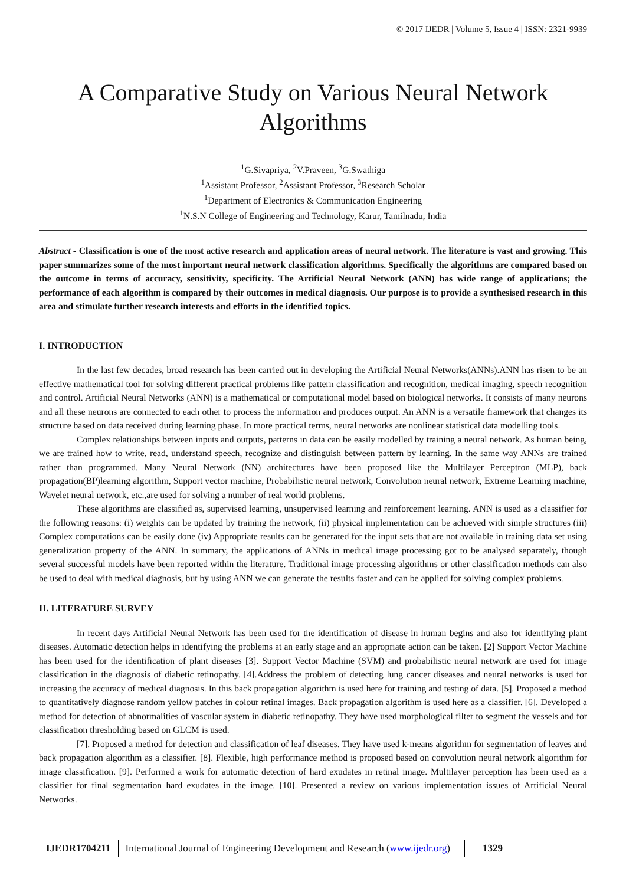© 2017 IJEDR | Volume 5, Issue 4 | ISSN: 2321-9939
A Comparative Study on Various Neural Network Algorithms
<sup>1</sup> G.Sivapriya, <sup>2</sup>V.Praveen, <sup>3</sup>G.Swathiga
<sup>1</sup> Assistant Professor, <sup>2</sup>Assistant Professor, <sup>3</sup>Research Scholar
<sup>1</sup> Department of Electronics & Communication Engineering
<sup>1</sup> N.S.N College of Engineering and Technology, Karur, Tamilnadu, India
Abstract - Classification is one of the most active research and application areas of neural network. The literature is vast and growing. This paper summarizes some of the most important neural network classification algorithms. Specifically the algorithms are compared based on the outcome in terms of accuracy, sensitivity, specificity. The Artificial Neural Network (ANN) has wide range of applications; the performance of each algorithm is compared by their outcomes in medical diagnosis. Our purpose is to provide a synthesised research in this area and stimulate further research interests and efforts in the identified topics.
I. INTRODUCTION
In the last few decades, broad research has been carried out in developing the Artificial Neural Networks(ANNs).ANN has risen to be an effective mathematical tool for solving different practical problems like pattern classification and recognition, medical imaging, speech recognition and control. Artificial Neural Networks (ANN) is a mathematical or computational model based on biological networks. It consists of many neurons and all these neurons are connected to each other to process the information and produces output. An ANN is a versatile framework that changes its structure based on data received during learning phase. In more practical terms, neural networks are nonlinear statistical data modelling tools.
Complex relationships between inputs and outputs, patterns in data can be easily modelled by training a neural network. As human being, we are trained how to write, read, understand speech, recognize and distinguish between pattern by learning. In the same way ANNs are trained rather than programmed. Many Neural Network (NN) architectures have been proposed like the Multilayer Perceptron (MLP), back propagation(BP)learning algorithm, Support vector machine, Probabilistic neural network, Convolution neural network, Extreme Learning machine, Wavelet neural network, etc.,are used for solving a number of real world problems.
These algorithms are classified as, supervised learning, unsupervised learning and reinforcement learning. ANN is used as a classifier for the following reasons: (i) weights can be updated by training the network, (ii) physical implementation can be achieved with simple structures (iii) Complex computations can be easily done (iv) Appropriate results can be generated for the input sets that are not available in training data set using generalization property of the ANN. In summary, the applications of ANNs in medical image processing got to be analysed separately, though several successful models have been reported within the literature. Traditional image processing algorithms or other classification methods can also be used to deal with medical diagnosis, but by using ANN we can generate the results faster and can be applied for solving complex problems.
II. LITERATURE SURVEY
In recent days Artificial Neural Network has been used for the identification of disease in human begins and also for identifying plant diseases. Automatic detection helps in identifying the problems at an early stage and an appropriate action can be taken. [2] Support Vector Machine has been used for the identification of plant diseases [3]. Support Vector Machine (SVM) and probabilistic neural network are used for image classification in the diagnosis of diabetic retinopathy. [4].Address the problem of detecting lung cancer diseases and neural networks is used for increasing the accuracy of medical diagnosis. In this back propagation algorithm is used here for training and testing of data. [5]. Proposed a method to quantitatively diagnose random yellow patches in colour retinal images. Back propagation algorithm is used here as a classifier. [6]. Developed a method for detection of abnormalities of vascular system in diabetic retinopathy. They have used morphological filter to segment the vessels and for classification thresholding based on GLCM is used.
[7]. Proposed a method for detection and classification of leaf diseases. They have used k-means algorithm for segmentation of leaves and back propagation algorithm as a classifier. [8]. Flexible, high performance method is proposed based on convolution neural network algorithm for image classification. [9]. Performed a work for automatic detection of hard exudates in retinal image. Multilayer perception has been used as a classifier for final segmentation hard exudates in the image. [10]. Presented a review on various implementation issues of Artificial Neural Networks.
IJEDR1704211
International Journal of Engineering Development and Research (www.ijedr.org)
1329